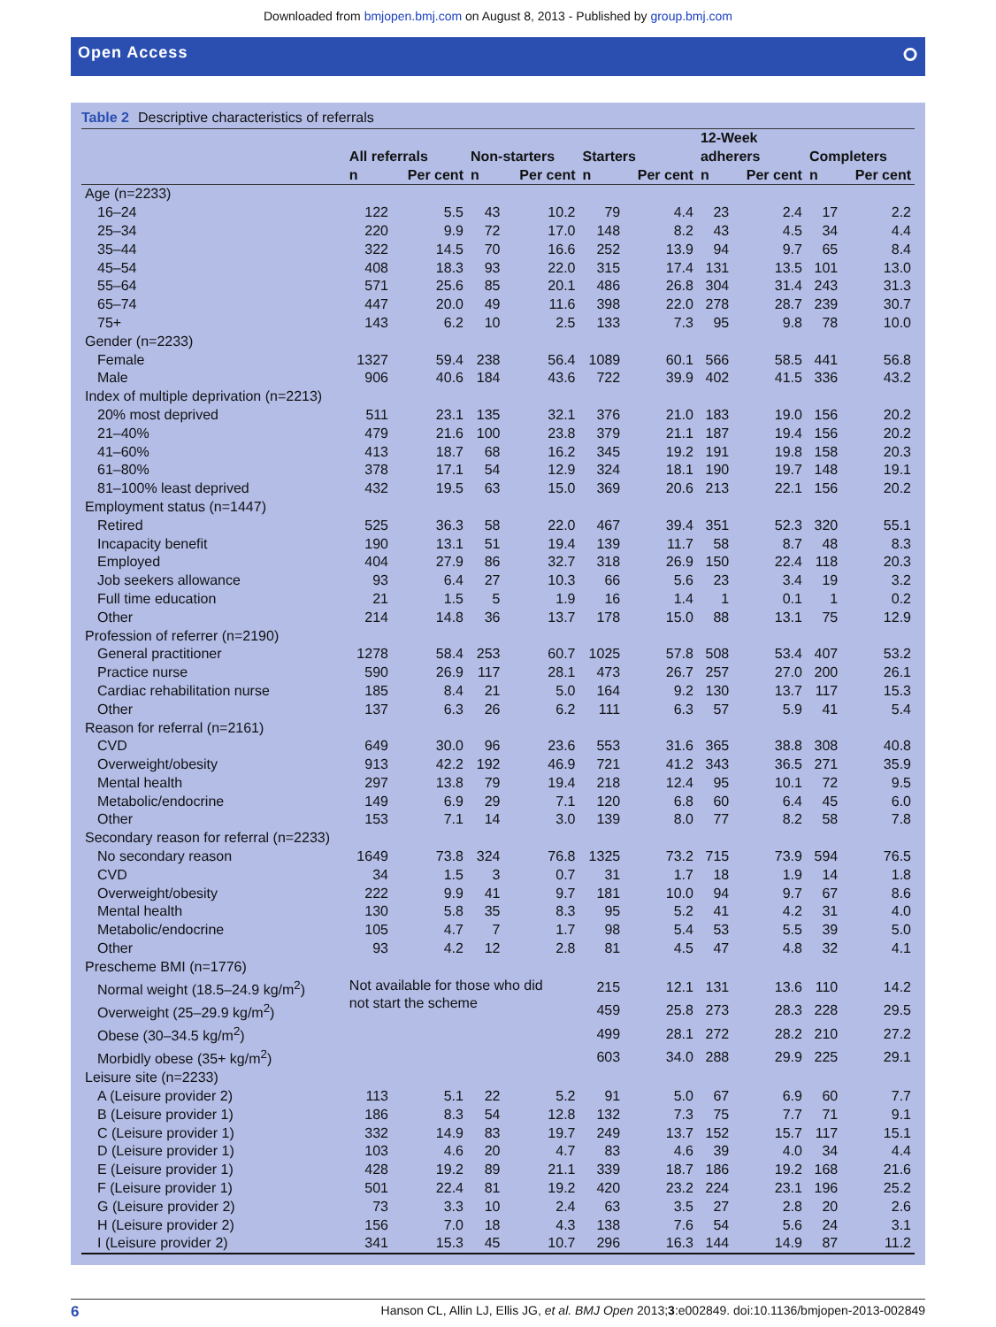Downloaded from bmjopen.bmj.com on August 8, 2013 - Published by group.bmj.com
Open Access ⭘
Table 2 Descriptive characteristics of referrals
| | All referrals | | Non-starters | | Starters | | 12-Week adherers | | Completers | |
| --- | --- | --- | --- | --- | --- | --- | --- | --- | --- | --- |
| | n | Per cent | n | Per cent | n | Per cent | n | Per cent | n | Per cent |
| Age (n=2233) | | | | | | | | | | |
| 16–24 | 122 | 5.5 | 43 | 10.2 | 79 | 4.4 | 23 | 2.4 | 17 | 2.2 |
| 25–34 | 220 | 9.9 | 72 | 17.0 | 148 | 8.2 | 43 | 4.5 | 34 | 4.4 |
| 35–44 | 322 | 14.5 | 70 | 16.6 | 252 | 13.9 | 94 | 9.7 | 65 | 8.4 |
| 45–54 | 408 | 18.3 | 93 | 22.0 | 315 | 17.4 | 131 | 13.5 | 101 | 13.0 |
| 55–64 | 571 | 25.6 | 85 | 20.1 | 486 | 26.8 | 304 | 31.4 | 243 | 31.3 |
| 65–74 | 447 | 20.0 | 49 | 11.6 | 398 | 22.0 | 278 | 28.7 | 239 | 30.7 |
| 75+ | 143 | 6.2 | 10 | 2.5 | 133 | 7.3 | 95 | 9.8 | 78 | 10.0 |
| Gender (n=2233) | | | | | | | | | | |
| Female | 1327 | 59.4 | 238 | 56.4 | 1089 | 60.1 | 566 | 58.5 | 441 | 56.8 |
| Male | 906 | 40.6 | 184 | 43.6 | 722 | 39.9 | 402 | 41.5 | 336 | 43.2 |
| Index of multiple deprivation (n=2213) | | | | | | | | | | |
| 20% most deprived | 511 | 23.1 | 135 | 32.1 | 376 | 21.0 | 183 | 19.0 | 156 | 20.2 |
| 21–40% | 479 | 21.6 | 100 | 23.8 | 379 | 21.1 | 187 | 19.4 | 156 | 20.2 |
| 41–60% | 413 | 18.7 | 68 | 16.2 | 345 | 19.2 | 191 | 19.8 | 158 | 20.3 |
| 61–80% | 378 | 17.1 | 54 | 12.9 | 324 | 18.1 | 190 | 19.7 | 148 | 19.1 |
| 81–100% least deprived | 432 | 19.5 | 63 | 15.0 | 369 | 20.6 | 213 | 22.1 | 156 | 20.2 |
| Employment status (n=1447) | | | | | | | | | | |
| Retired | 525 | 36.3 | 58 | 22.0 | 467 | 39.4 | 351 | 52.3 | 320 | 55.1 |
| Incapacity benefit | 190 | 13.1 | 51 | 19.4 | 139 | 11.7 | 58 | 8.7 | 48 | 8.3 |
| Employed | 404 | 27.9 | 86 | 32.7 | 318 | 26.9 | 150 | 22.4 | 118 | 20.3 |
| Job seekers allowance | 93 | 6.4 | 27 | 10.3 | 66 | 5.6 | 23 | 3.4 | 19 | 3.2 |
| Full time education | 21 | 1.5 | 5 | 1.9 | 16 | 1.4 | 1 | 0.1 | 1 | 0.2 |
| Other | 214 | 14.8 | 36 | 13.7 | 178 | 15.0 | 88 | 13.1 | 75 | 12.9 |
| Profession of referrer (n=2190) | | | | | | | | | | |
| General practitioner | 1278 | 58.4 | 253 | 60.7 | 1025 | 57.8 | 508 | 53.4 | 407 | 53.2 |
| Practice nurse | 590 | 26.9 | 117 | 28.1 | 473 | 26.7 | 257 | 27.0 | 200 | 26.1 |
| Cardiac rehabilitation nurse | 185 | 8.4 | 21 | 5.0 | 164 | 9.2 | 130 | 13.7 | 117 | 15.3 |
| Other | 137 | 6.3 | 26 | 6.2 | 111 | 6.3 | 57 | 5.9 | 41 | 5.4 |
| Reason for referral (n=2161) | | | | | | | | | | |
| CVD | 649 | 30.0 | 96 | 23.6 | 553 | 31.6 | 365 | 38.8 | 308 | 40.8 |
| Overweight/obesity | 913 | 42.2 | 192 | 46.9 | 721 | 41.2 | 343 | 36.5 | 271 | 35.9 |
| Mental health | 297 | 13.8 | 79 | 19.4 | 218 | 12.4 | 95 | 10.1 | 72 | 9.5 |
| Metabolic/endocrine | 149 | 6.9 | 29 | 7.1 | 120 | 6.8 | 60 | 6.4 | 45 | 6.0 |
| Other | 153 | 7.1 | 14 | 3.0 | 139 | 8.0 | 77 | 8.2 | 58 | 7.8 |
| Secondary reason for referral (n=2233) | | | | | | | | | | |
| No secondary reason | 1649 | 73.8 | 324 | 76.8 | 1325 | 73.2 | 715 | 73.9 | 594 | 76.5 |
| CVD | 34 | 1.5 | 3 | 0.7 | 31 | 1.7 | 18 | 1.9 | 14 | 1.8 |
| Overweight/obesity | 222 | 9.9 | 41 | 9.7 | 181 | 10.0 | 94 | 9.7 | 67 | 8.6 |
| Mental health | 130 | 5.8 | 35 | 8.3 | 95 | 5.2 | 41 | 4.2 | 31 | 4.0 |
| Metabolic/endocrine | 105 | 4.7 | 7 | 1.7 | 98 | 5.4 | 53 | 5.5 | 39 | 5.0 |
| Other | 93 | 4.2 | 12 | 2.8 | 81 | 4.5 | 47 | 4.8 | 32 | 4.1 |
| Prescheme BMI (n=1776) | | | | | | | | | | |
| Normal weight (18.5–24.9 kg/m<sup>2</sup>) | Not available for those who did not start the scheme | | | | 215 | 12.1 | 131 | 13.6 | 110 | 14.2 |
| Overweight (25–29.9 kg/m<sup>2</sup>) | | | | | 459 | 25.8 | 273 | 28.3 | 228 | 29.5 |
| Obese (30–34.5 kg/m<sup>2</sup>) | | | | | 499 | 28.1 | 272 | 28.2 | 210 | 27.2 |
| Morbidly obese (35+ kg/m<sup>2</sup>) | | | | | 603 | 34.0 | 288 | 29.9 | 225 | 29.1 |
| Leisure site (n=2233) | | | | | | | | | | |
| A (Leisure provider 2) | 113 | 5.1 | 22 | 5.2 | 91 | 5.0 | 67 | 6.9 | 60 | 7.7 |
| B (Leisure provider 1) | 186 | 8.3 | 54 | 12.8 | 132 | 7.3 | 75 | 7.7 | 71 | 9.1 |
| C (Leisure provider 1) | 332 | 14.9 | 83 | 19.7 | 249 | 13.7 | 152 | 15.7 | 117 | 15.1 |
| D (Leisure provider 1) | 103 | 4.6 | 20 | 4.7 | 83 | 4.6 | 39 | 4.0 | 34 | 4.4 |
| E (Leisure provider 1) | 428 | 19.2 | 89 | 21.1 | 339 | 18.7 | 186 | 19.2 | 168 | 21.6 |
| F (Leisure provider 1) | 501 | 22.4 | 81 | 19.2 | 420 | 23.2 | 224 | 23.1 | 196 | 25.2 |
| G (Leisure provider 2) | 73 | 3.3 | 10 | 2.4 | 63 | 3.5 | 27 | 2.8 | 20 | 2.6 |
| H (Leisure provider 2) | 156 | 7.0 | 18 | 4.3 | 138 | 7.6 | 54 | 5.6 | 24 | 3.1 |
| I (Leisure provider 2) | 341 | 15.3 | 45 | 10.7 | 296 | 16.3 | 144 | 14.9 | 87 | 11.2 |
6 Hanson CL, Allin LJ, Ellis JG, et al. BMJ Open 2013;3:e002849. doi:10.1136/bmjopen-2013-002849